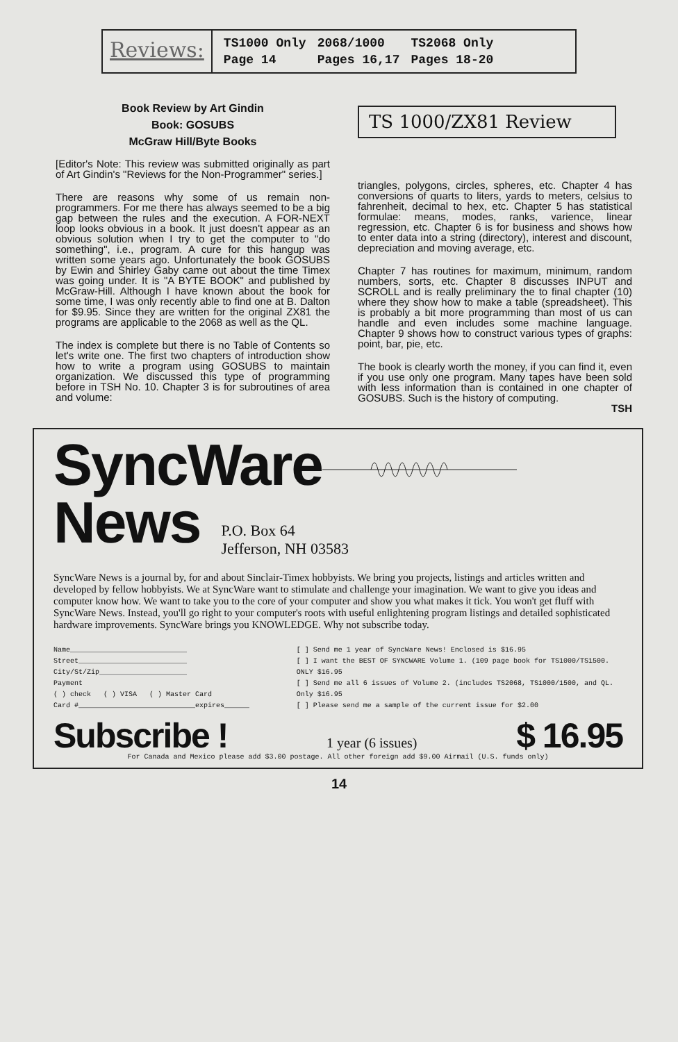Reviews:
| TS1000 Only | 2068/1000 | TS2068 Only |
| Page 14 | Pages 16,17 | Pages 18-20 |
Book Review by Art Gindin
Book: GOSUBS
McGraw Hill/Byte Books
[Editor's Note: This review was submitted originally as part of Art Gindin's "Reviews for the Non-Programmer" series.]
There are reasons why some of us remain non-programmers. For me there has always seemed to be a big gap between the rules and the execution. A FOR-NEXT loop looks obvious in a book. It just doesn't appear as an obvious solution when I try to get the computer to "do something", i.e., program. A cure for this hangup was written some years ago. Unfortunately the book GOSUBS by Ewin and Shirley Gaby came out about the time Timex was going under. It is "A BYTE BOOK" and published by McGraw-Hill. Although I have known about the book for some time, I was only recently able to find one at B. Dalton for $9.95. Since they are written for the original ZX81 the programs are applicable to the 2068 as well as the QL.
The index is complete but there is no Table of Contents so let's write one. The first two chapters of introduction show how to write a program using GOSUBS to maintain organization. We discussed this type of programming before in TSH No. 10. Chapter 3 is for subroutines of area and volume:
TS 1000/ZX81 Review
triangles, polygons, circles, spheres, etc. Chapter 4 has conversions of quarts to liters, yards to meters, celsius to fahrenheit, decimal to hex, etc. Chapter 5 has statistical formulae: means, modes, ranks, varience, linear regression, etc. Chapter 6 is for business and shows how to enter data into a string (directory), interest and discount, depreciation and moving average, etc.
Chapter 7 has routines for maximum, minimum, random numbers, sorts, etc. Chapter 8 discusses INPUT and SCROLL and is really preliminary the to final chapter (10) where they show how to make a table (spreadsheet). This is probably a bit more programming than most of us can handle and even includes some machine language. Chapter 9 shows how to construct various types of graphs: point, bar, pie, etc.
The book is clearly worth the money, if you can find it, even if you use only one program. Many tapes have been sold with less information than is contained in one chapter of GOSUBS. Such is the history of computing.
TSH
SyncWare
News P.O. Box 64
Jefferson, NH 03583
SyncWare News is a journal by, for and about Sinclair-Timex hobbyists. We bring you projects, listings and articles written and developed by fellow hobbyists. We at SyncWare want to stimulate and challenge your imagination. We want to give you ideas and computer know how. We want to take you to the core of your computer and show you what makes it tick. You won't get fluff with SyncWare News. Instead, you'll go right to your computer's roots with useful enlightening program listings and detailed sophisticated hardware improvements. SyncWare brings you KNOWLEDGE. Why not subscribe today.
Name____________________________
Street__________________________
City/St/Zip_____________________
Payment
( ) check ( ) VISA ( ) Master Card
Card #____________________________expires______
[ ] Send me 1 year of SyncWare News! Enclosed is $16.95
[ ] I want the BEST OF SYNCWARE Volume 1. (109 page book for TS1000/TS1500. ONLY $16.95
[ ] Send me all 6 issues of Volume 2. (includes TS2068, TS1000/1500, and QL. Only $16.95
[ ] Please send me a sample of the current issue for $2.00
Subscribe ! 1 year (6 issues) $ 16.95
For Canada and Mexico please add $3.00 postage. All other foreign add $9.00 Airmail (U.S. funds only)
14